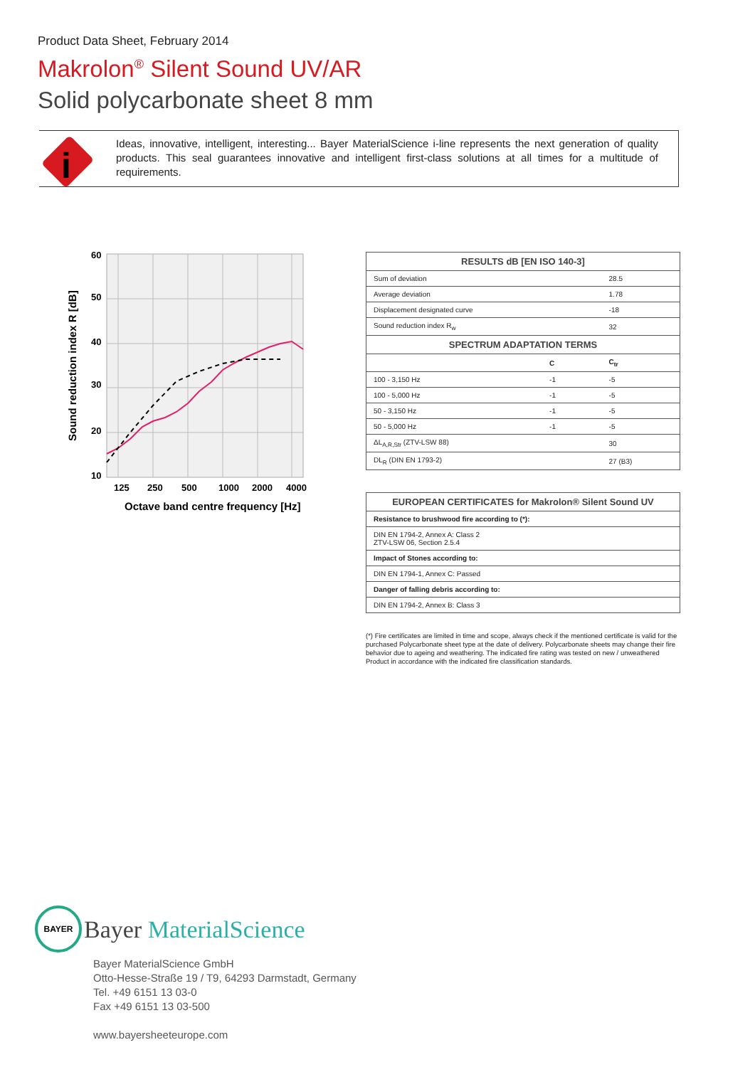Product Data Sheet, February 2014
Makrolon<sup>®</sup> Silent Sound UV/AR
Solid polycarbonate sheet 8 mm
i
Ideas, innovative, intelligent, interesting... Bayer MaterialScience i-line represents the next generation of quality products. This seal guarantees innovative and intelligent first-class solutions at all times for a multitude of requirements.
60
50
40
30
20
10
125
250
500
1000
2000
4000
Octave band centre frequency [Hz]
Sound reduction index R [dB]
| RESULTS dB [EN ISO 140-3] | | |
| --- | --- | --- |
| Sum of deviation | | 28.5 |
| Average deviation | | 1.78 |
| Displacement designated curve | | -18 |
| Sound reduction index R<sub>w</sub> | | 32 |
| SPECTRUM ADAPTATION TERMS | | |
| | C | C<sub>tr</sub> |
| 100 - 3,150 Hz | -1 | -5 |
| 100 - 5,000 Hz | -1 | -5 |
| 50 - 3,150 Hz | -1 | -5 |
| 50 - 5,000 Hz | -1 | -5 |
| ΔL<sub>A,R,Str</sub> (ZTV-LSW 88) | | 30 |
| DL<sub>R</sub> (DIN EN 1793-2) | | 27 (B3) |
| EUROPEAN CERTIFICATES for Makrolon® Silent Sound UV |
| --- |
| Resistance to brushwood fire according to (*): |
| DIN EN 1794-2, Annex A: Class 2 ZTV-LSW 06, Section 2.5.4 |
| Impact of Stones according to: |
| DIN EN 1794-1, Annex C: Passed |
| Danger of falling debris according to: |
| DIN EN 1794-2, Annex B: Class 3 |
(*) Fire certificates are limited in time and scope, always check if the mentioned certificate is valid for the purchased Polycarbonate sheet type at the date of delivery. Polycarbonate sheets may change their fire behavior due to ageing and weathering. The indicated fire rating was tested on new / unweathered Product in accordance with the indicated fire classification standards.
BAYER
Bayer MaterialScience
Bayer MaterialScience GmbH
Otto-Hesse-Straße 19 / T9, 64293 Darmstadt, Germany
Tel. +49 6151 13 03-0
Fax +49 6151 13 03-500
www.bayersheeteurope.com